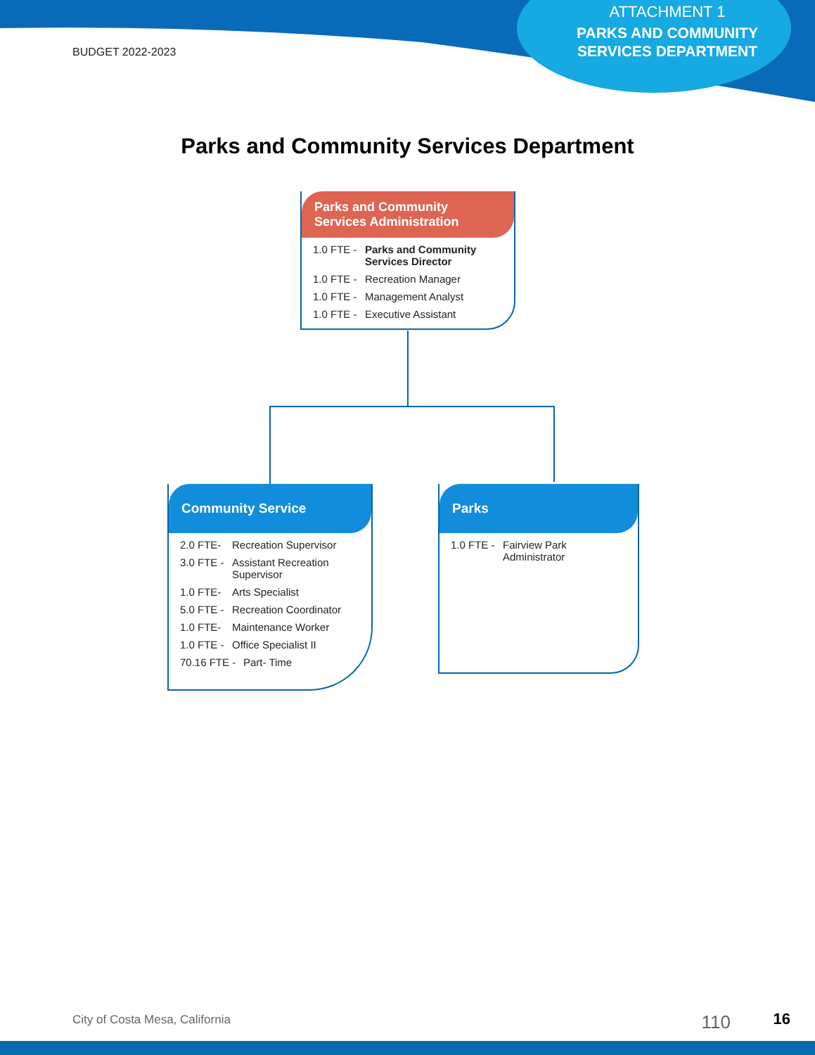ATTACHMENT 1
PARKS AND COMMUNITY SERVICES DEPARTMENT
BUDGET 2022-2023
Parks and Community Services Department
Parks and Community Services Administration
1.0 FTE - Parks and Community Services Director
1.0 FTE - Recreation Manager
1.0 FTE - Management Analyst
1.0 FTE - Executive Assistant
Community Service
2.0 FTE- Recreation Supervisor
3.0 FTE - Assistant Recreation Supervisor
1.0 FTE- Arts Specialist
5.0 FTE - Recreation Coordinator
1.0 FTE- Maintenance Worker
1.0 FTE - Office Specialist II
70.16 FTE - Part- Time
Parks
1.0 FTE - Fairview Park Administrator
City of Costa Mesa, California 110 16